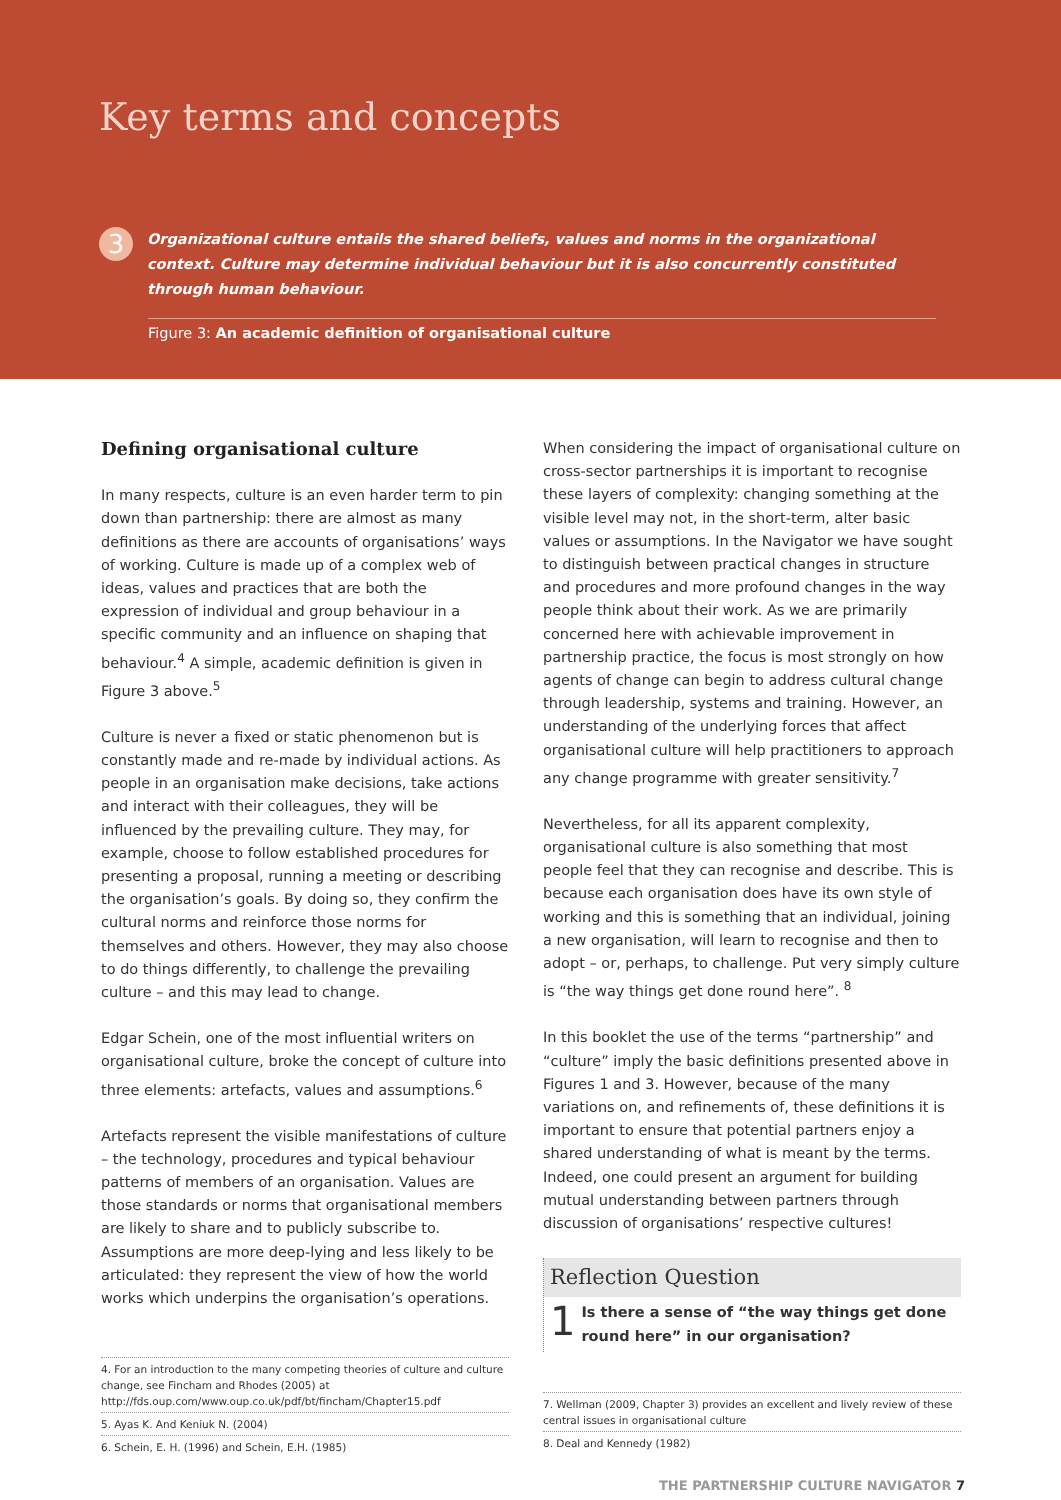Key terms and concepts
3
Organizational culture entails the shared beliefs, values and norms in the organizational context. Culture may determine individual behaviour but it is also concurrently constituted through human behaviour.
Figure 3: An academic definition of organisational culture
Defining organisational culture
In many respects, culture is an even harder term to pin down than partnership: there are almost as many definitions as there are accounts of organisations’ ways of working. Culture is made up of a complex web of ideas, values and practices that are both the expression of individual and group behaviour in a specific community and an influence on shaping that behaviour.<sup>4</sup> A simple, academic definition is given in Figure 3 above.<sup>5</sup>
Culture is never a fixed or static phenomenon but is constantly made and re-made by individual actions. As people in an organisation make decisions, take actions and interact with their colleagues, they will be influenced by the prevailing culture. They may, for example, choose to follow established procedures for presenting a proposal, running a meeting or describing the organisation’s goals. By doing so, they confirm the cultural norms and reinforce those norms for themselves and others. However, they may also choose to do things differently, to challenge the prevailing culture – and this may lead to change.
Edgar Schein, one of the most influential writers on organisational culture, broke the concept of culture into three elements: artefacts, values and assumptions.<sup>6</sup>
Artefacts represent the visible manifestations of culture – the technology, procedures and typical behaviour patterns of members of an organisation. Values are those standards or norms that organisational members are likely to share and to publicly subscribe to. Assumptions are more deep-lying and less likely to be articulated: they represent the view of how the world works which underpins the organisation’s operations.
4. For an introduction to the many competing theories of culture and culture change, see Fincham and Rhodes (2005) at http://fds.oup.com/www.oup.co.uk/pdf/bt/fincham/Chapter15.pdf
5. Ayas K. And Keniuk N. (2004)
6. Schein, E. H. (1996) and Schein, E.H. (1985)
When considering the impact of organisational culture on cross-sector partnerships it is important to recognise these layers of complexity: changing something at the visible level may not, in the short-term, alter basic values or assumptions. In the Navigator we have sought to distinguish between practical changes in structure and procedures and more profound changes in the way people think about their work. As we are primarily concerned here with achievable improvement in partnership practice, the focus is most strongly on how agents of change can begin to address cultural change through leadership, systems and training. However, an understanding of the underlying forces that affect organisational culture will help practitioners to approach any change programme with greater sensitivity.<sup>7</sup>
Nevertheless, for all its apparent complexity, organisational culture is also something that most people feel that they can recognise and describe. This is because each organisation does have its own style of working and this is something that an individual, joining a new organisation, will learn to recognise and then to adopt – or, perhaps, to challenge. Put very simply culture is “the way things get done round here”. <sup>8</sup>
In this booklet the use of the terms “partnership” and “culture” imply the basic definitions presented above in Figures 1 and 3. However, because of the many variations on, and refinements of, these definitions it is important to ensure that potential partners enjoy a shared understanding of what is meant by the terms. Indeed, one could present an argument for building mutual understanding between partners through discussion of organisations’ respective cultures!
Reflection Question
1
Is there a sense of “the way things get done round here” in our organisation?
7. Wellman (2009, Chapter 3) provides an excellent and lively review of these central issues in organisational culture
8. Deal and Kennedy (1982)
THE PARTNERSHIP CULTURE NAVIGATOR 7